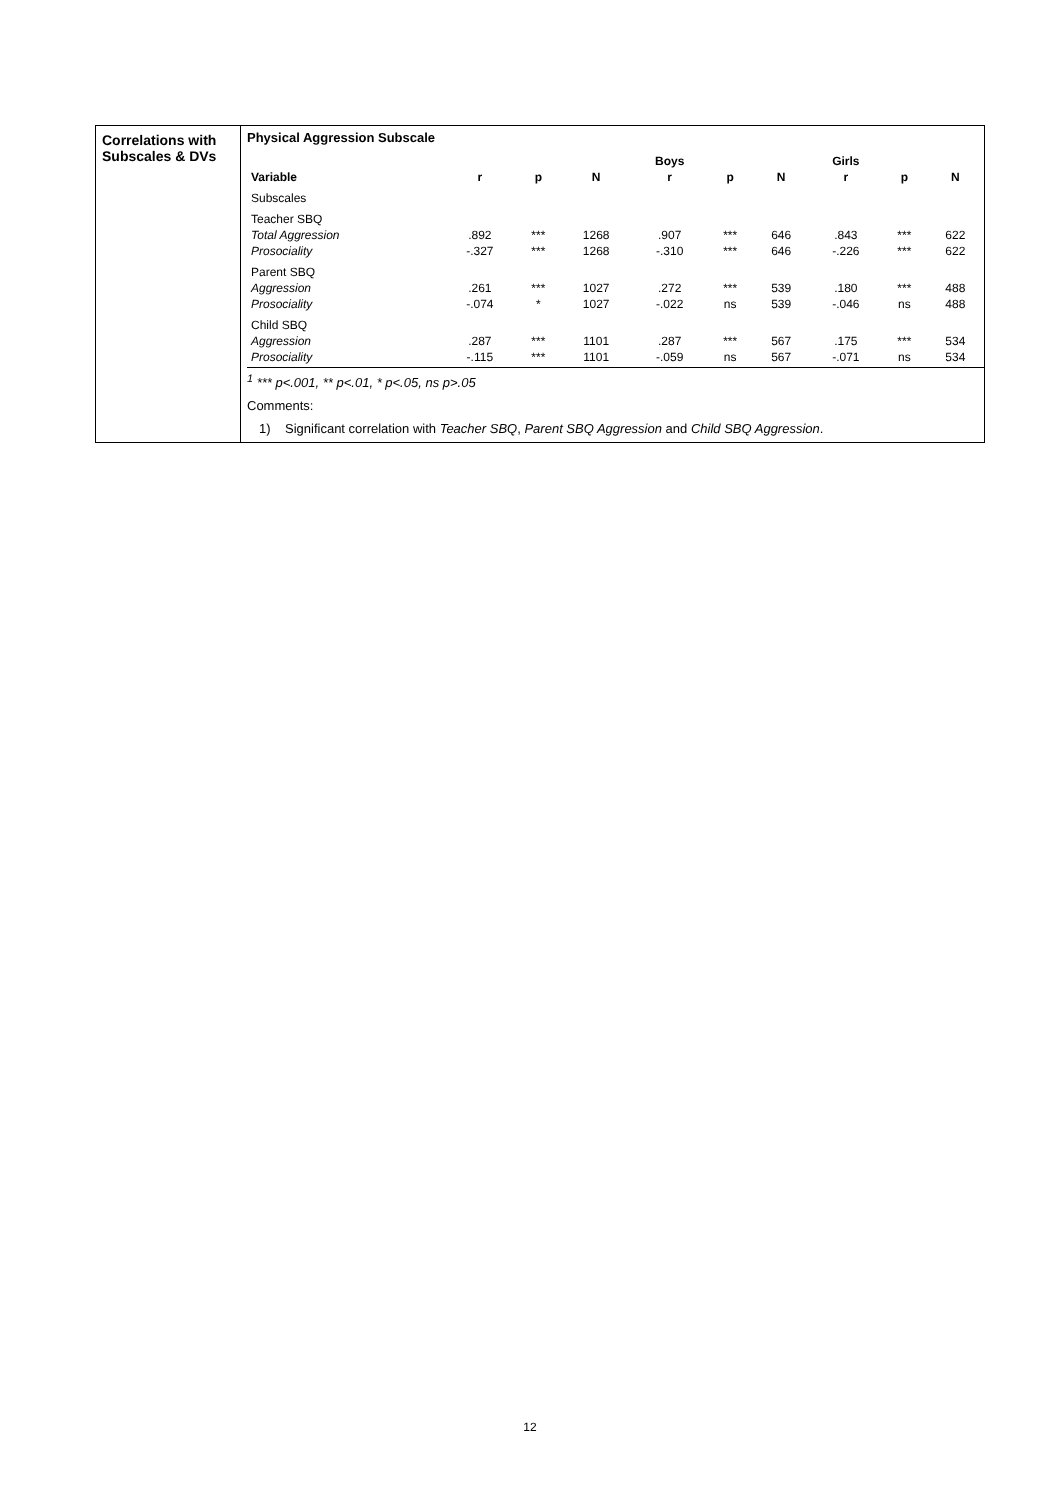Correlations with Subscales & DVs
Physical Aggression Subscale
| | | | | Boys | | | Girls | | |
| --- | --- | --- | --- | --- | --- | --- | --- | --- | --- |
| Variable | r | p | N | r | p | N | r | p | N |
| Subscales | | | | | | | | | |
| Teacher SBQ | | | | | | | | | |
| Total Aggression | .892 | *** | 1268 | .907 | *** | 646 | .843 | *** | 622 |
| Prosociality | -.327 | *** | 1268 | -.310 | *** | 646 | -.226 | *** | 622 |
| Parent SBQ | | | | | | | | | |
| Aggression | .261 | *** | 1027 | .272 | *** | 539 | .180 | *** | 488 |
| Prosociality | -.074 | * | 1027 | -.022 | ns | 539 | -.046 | ns | 488 |
| Child SBQ | | | | | | | | | |
| Aggression | .287 | *** | 1101 | .287 | *** | 567 | .175 | *** | 534 |
| Prosociality | -.115 | *** | 1101 | -.059 | ns | 567 | -.071 | ns | 534 |
<sup>1</sup> *** p<.001, ** p<.01, * p<.05, ns p>.05
Comments:
1) Significant correlation with Teacher SBQ, Parent SBQ Aggression and Child SBQ Aggression.
12